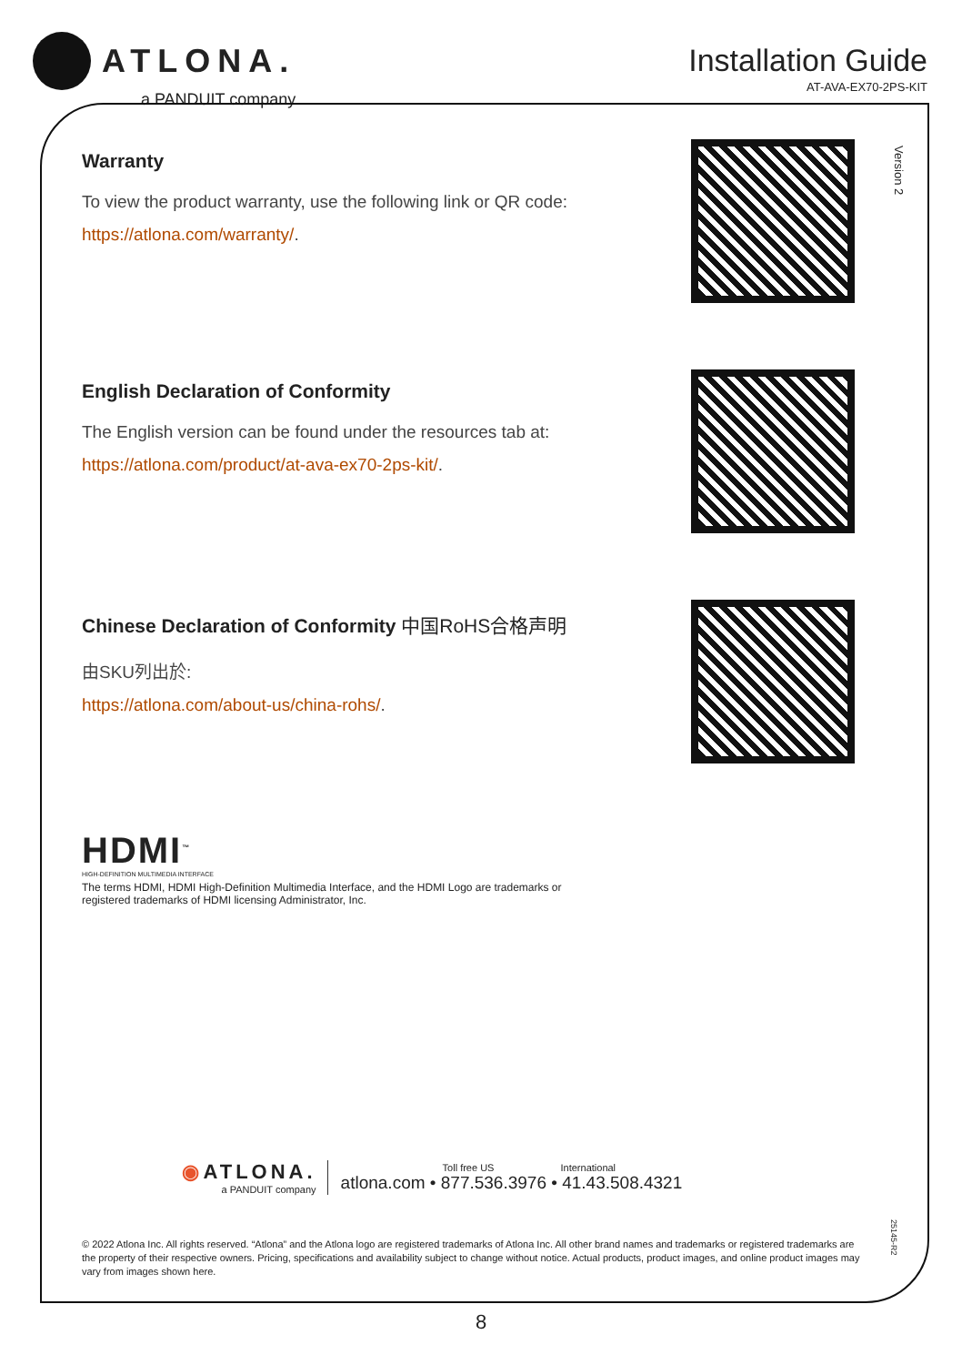ATLONA.
a PANDUIT company
Installation Guide
AT-AVA-EX70-2PS-KIT
Version 2
Warranty
To view the product warranty, use the following link or QR code:
https://atlona.com/warranty/.
English Declaration of Conformity
The English version can be found under the resources tab at:
https://atlona.com/product/at-ava-ex70-2ps-kit/.
Chinese Declaration of Conformity 中国RoHS合格声明
由SKU列出於:
https://atlona.com/about-us/china-rohs/.
HDMI<sup>™</sup>
HIGH-DEFINITION MULTIMEDIA INTERFACE
The terms HDMI, HDMI High-Definition Multimedia Interface, and the HDMI Logo are trademarks or
registered trademarks of HDMI licensing Administrator, Inc.
◉ ATLONA.
a PANDUIT company
Toll free US International
atlona.com • 877.536.3976 • 41.43.508.4321
© 2022 Atlona Inc. All rights reserved. “Atlona” and the Atlona logo are registered trademarks of Atlona Inc. All other brand names and trademarks or registered trademarks are the property of their respective owners. Pricing, specifications and availability subject to change without notice. Actual products, product images, and online product images may vary from images shown here.
25145-R2
8